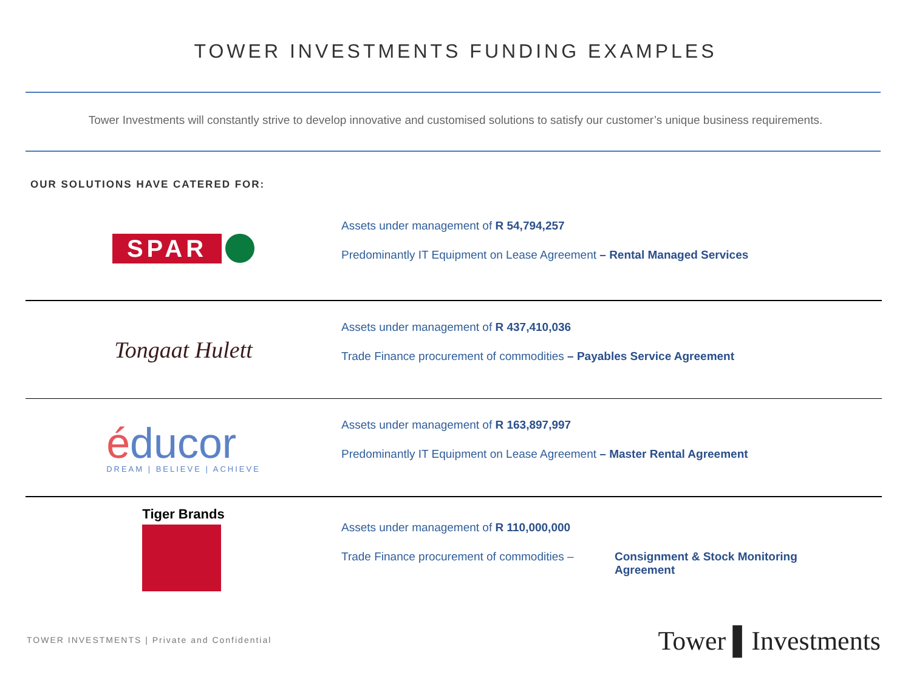TOWER INVESTMENTS FUNDING EXAMPLES
Tower Investments will constantly strive to develop innovative and customised solutions to satisfy our customer’s unique business requirements.
OUR SOLUTIONS HAVE CATERED FOR:
SPAR
Assets under management of R 54,794,257
Predominantly IT Equipment on Lease Agreement – Rental Managed Services
Tongaat Hulett
Assets under management of R 437,410,036
Trade Finance procurement of commodities – Payables Service Agreement
éducor
DREAM | BELIEVE | ACHIEVE
Assets under management of R 163,897,997
Predominantly IT Equipment on Lease Agreement – Master Rental Agreement
Tiger Brands
Assets under management of R 110,000,000
Trade Finance procurement of commodities – Consignment & Stock Monitoring
Agreement
TOWER INVESTMENTS | Private and Confidential
Tower ▌Investments